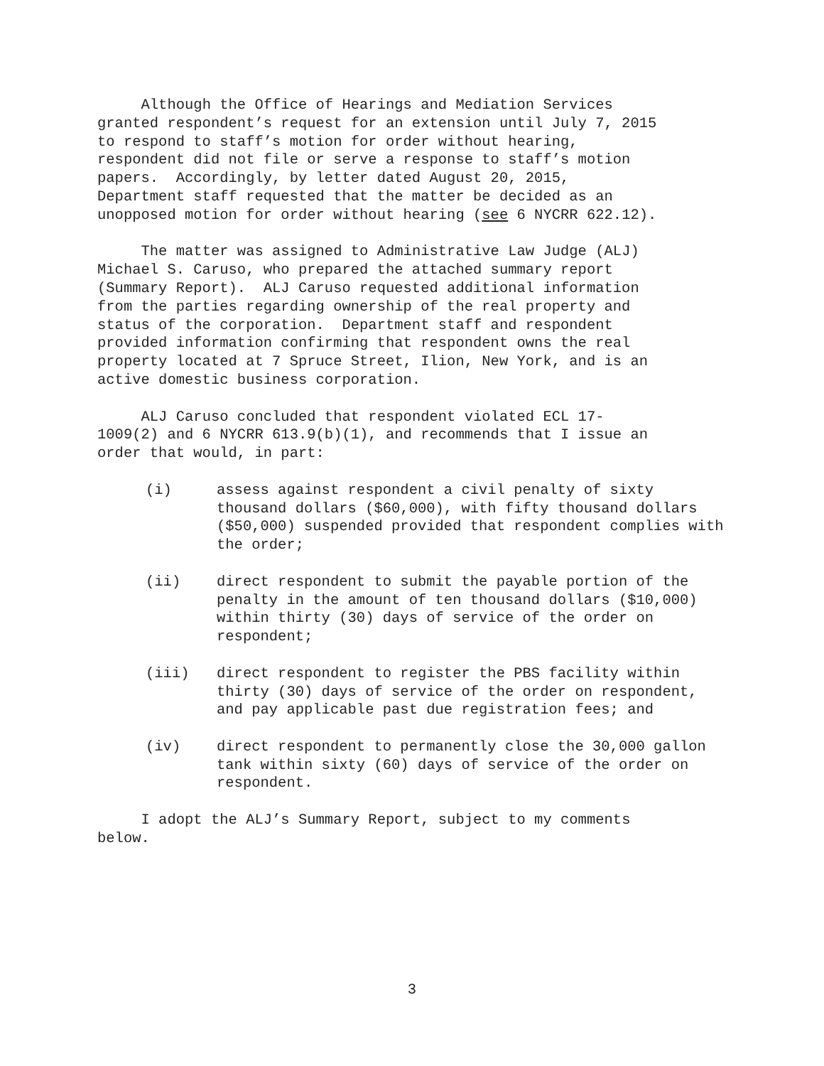Although the Office of Hearings and Mediation Services granted respondent’s request for an extension until July 7, 2015 to respond to staff’s motion for order without hearing, respondent did not file or serve a response to staff’s motion papers. Accordingly, by letter dated August 20, 2015, Department staff requested that the matter be decided as an unopposed motion for order without hearing (see 6 NYCRR 622.12).
The matter was assigned to Administrative Law Judge (ALJ) Michael S. Caruso, who prepared the attached summary report (Summary Report). ALJ Caruso requested additional information from the parties regarding ownership of the real property and status of the corporation. Department staff and respondent provided information confirming that respondent owns the real property located at 7 Spruce Street, Ilion, New York, and is an active domestic business corporation.
ALJ Caruso concluded that respondent violated ECL 17- 1009(2) and 6 NYCRR 613.9(b)(1), and recommends that I issue an order that would, in part:
(i) assess against respondent a civil penalty of sixty thousand dollars ($60,000), with fifty thousand dollars ($50,000) suspended provided that respondent complies with the order;
(ii) direct respondent to submit the payable portion of the penalty in the amount of ten thousand dollars ($10,000) within thirty (30) days of service of the order on respondent;
(iii) direct respondent to register the PBS facility within thirty (30) days of service of the order on respondent, and pay applicable past due registration fees; and
(iv) direct respondent to permanently close the 30,000 gallon tank within sixty (60) days of service of the order on respondent.
I adopt the ALJ’s Summary Report, subject to my comments below.
3